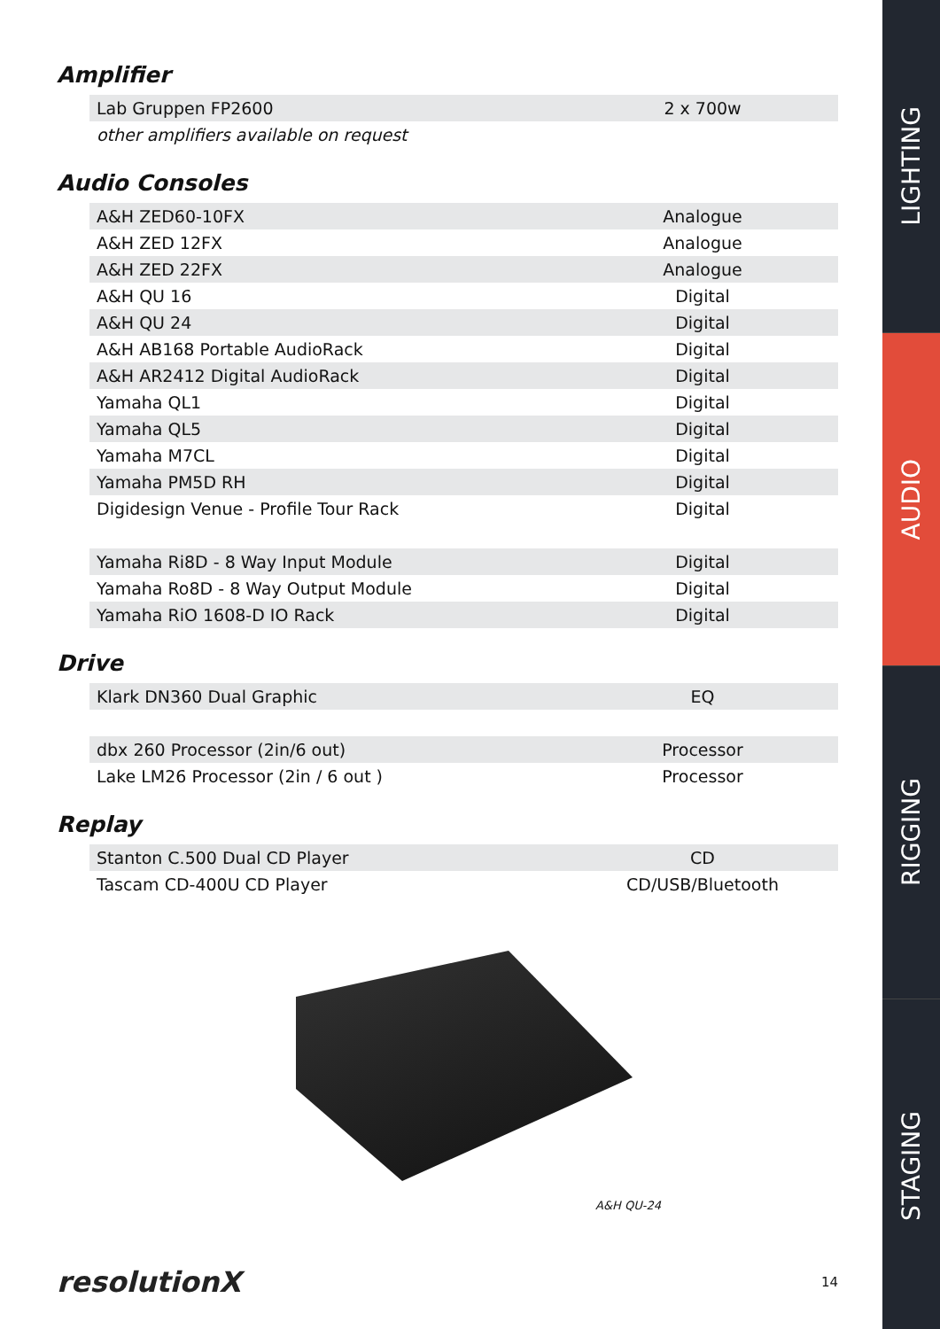Amplifier
| Lab Gruppen FP2600 | 2 x 700w |
| other amplifiers available on request | |
Audio Consoles
| A&H ZED60-10FX | Analogue |
| A&H ZED 12FX | Analogue |
| A&H ZED 22FX | Analogue |
| A&H QU 16 | Digital |
| A&H QU 24 | Digital |
| A&H AB168 Portable AudioRack | Digital |
| A&H AR2412 Digital AudioRack | Digital |
| Yamaha QL1 | Digital |
| Yamaha QL5 | Digital |
| Yamaha M7CL | Digital |
| Yamaha PM5D RH | Digital |
| Digidesign Venue - Profile Tour Rack | Digital |
| Yamaha Ri8D - 8 Way Input Module | Digital |
| Yamaha Ro8D - 8 Way Output Module | Digital |
| Yamaha RiO 1608-D IO Rack | Digital |
Drive
| Klark DN360 Dual Graphic | EQ |
| dbx 260 Processor (2in/6 out) | Processor |
| Lake LM26 Processor (2in / 6 out ) | Processor |
Replay
| Stanton C.500 Dual CD Player | CD |
| Tascam CD-400U CD Player | CD/USB/Bluetooth |
A&H QU-24
resolutionX 14
LIGHTING
AUDIO
RIGGING
STAGING